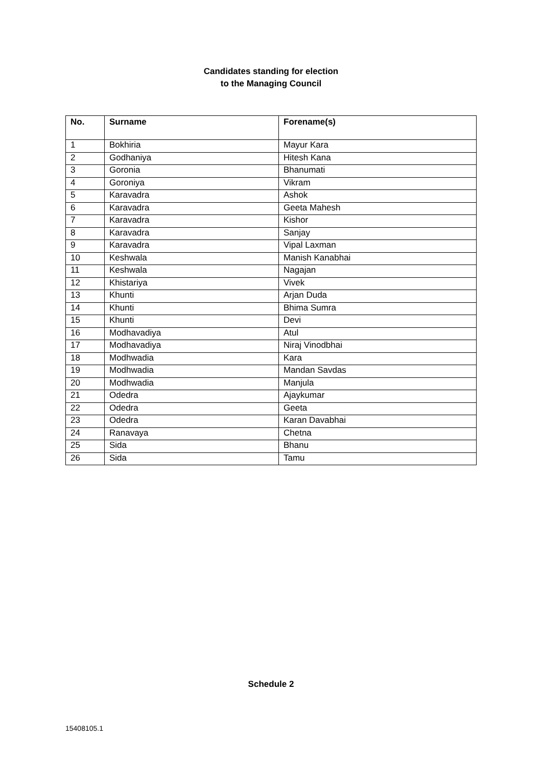Candidates standing for election
to the Managing Council
| No. | Surname | Forename(s) |
| --- | --- | --- |
| 1 | Bokhiria | Mayur Kara |
| 2 | Godhaniya | Hitesh Kana |
| 3 | Goronia | Bhanumati |
| 4 | Goroniya | Vikram |
| 5 | Karavadra | Ashok |
| 6 | Karavadra | Geeta Mahesh |
| 7 | Karavadra | Kishor |
| 8 | Karavadra | Sanjay |
| 9 | Karavadra | Vipal Laxman |
| 10 | Keshwala | Manish Kanabhai |
| 11 | Keshwala | Nagajan |
| 12 | Khistariya | Vivek |
| 13 | Khunti | Arjan Duda |
| 14 | Khunti | Bhima Sumra |
| 15 | Khunti | Devi |
| 16 | Modhavadiya | Atul |
| 17 | Modhavadiya | Niraj Vinodbhai |
| 18 | Modhwadia | Kara |
| 19 | Modhwadia | Mandan Savdas |
| 20 | Modhwadia | Manjula |
| 21 | Odedra | Ajaykumar |
| 22 | Odedra | Geeta |
| 23 | Odedra | Karan Davabhai |
| 24 | Ranavaya | Chetna |
| 25 | Sida | Bhanu |
| 26 | Sida | Tamu |
Schedule 2
15408105.1